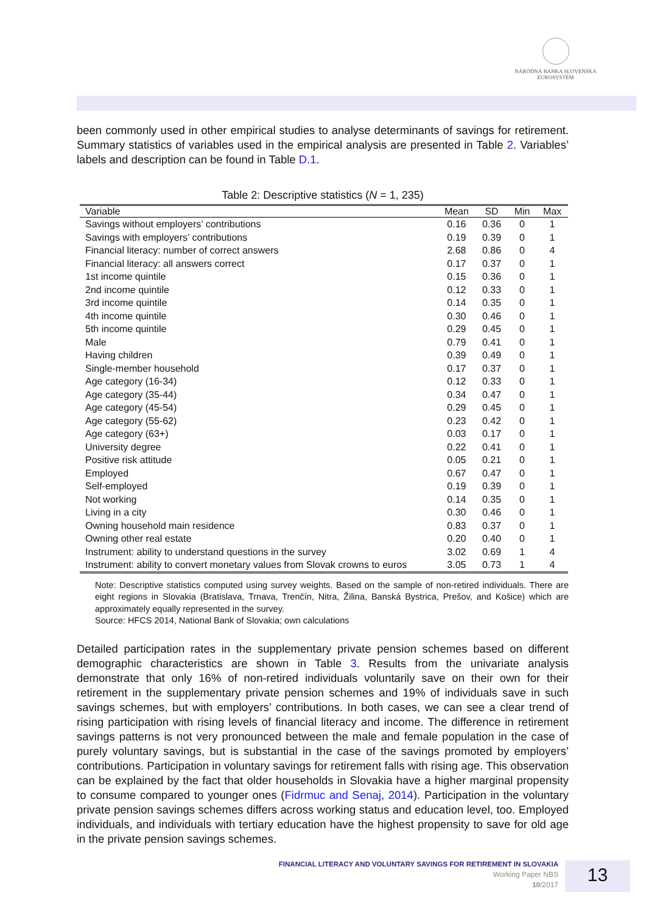NÁRODNÁ BANKA SLOVENSKA
EUROSYSTÉM
been commonly used in other empirical studies to analyse determinants of savings for retirement. Summary statistics of variables used in the empirical analysis are presented in Table 2. Variables’ labels and description can be found in Table D.1.
Table 2: Descriptive statistics (N = 1, 235)
| Variable | Mean | SD | Min | Max |
| --- | --- | --- | --- | --- |
| Savings without employers’ contributions | 0.16 | 0.36 | 0 | 1 |
| Savings with employers’ contributions | 0.19 | 0.39 | 0 | 1 |
| Financial literacy: number of correct answers | 2.68 | 0.86 | 0 | 4 |
| Financial literacy: all answers correct | 0.17 | 0.37 | 0 | 1 |
| 1st income quintile | 0.15 | 0.36 | 0 | 1 |
| 2nd income quintile | 0.12 | 0.33 | 0 | 1 |
| 3rd income quintile | 0.14 | 0.35 | 0 | 1 |
| 4th income quintile | 0.30 | 0.46 | 0 | 1 |
| 5th income quintile | 0.29 | 0.45 | 0 | 1 |
| Male | 0.79 | 0.41 | 0 | 1 |
| Having children | 0.39 | 0.49 | 0 | 1 |
| Single-member household | 0.17 | 0.37 | 0 | 1 |
| Age category (16-34) | 0.12 | 0.33 | 0 | 1 |
| Age category (35-44) | 0.34 | 0.47 | 0 | 1 |
| Age category (45-54) | 0.29 | 0.45 | 0 | 1 |
| Age category (55-62) | 0.23 | 0.42 | 0 | 1 |
| Age category (63+) | 0.03 | 0.17 | 0 | 1 |
| University degree | 0.22 | 0.41 | 0 | 1 |
| Positive risk attitude | 0.05 | 0.21 | 0 | 1 |
| Employed | 0.67 | 0.47 | 0 | 1 |
| Self-employed | 0.19 | 0.39 | 0 | 1 |
| Not working | 0.14 | 0.35 | 0 | 1 |
| Living in a city | 0.30 | 0.46 | 0 | 1 |
| Owning household main residence | 0.83 | 0.37 | 0 | 1 |
| Owning other real estate | 0.20 | 0.40 | 0 | 1 |
| Instrument: ability to understand questions in the survey | 3.02 | 0.69 | 1 | 4 |
| Instrument: ability to convert monetary values from Slovak crowns to euros | 3.05 | 0.73 | 1 | 4 |
Note: Descriptive statistics computed using survey weights. Based on the sample of non-retired individuals. There are eight regions in Slovakia (Bratislava, Trnava, Trenčín, Nitra, Žilina, Banská Bystrica, Prešov, and Košice) which are approximately equally represented in the survey.
Source: HFCS 2014, National Bank of Slovakia; own calculations
Detailed participation rates in the supplementary private pension schemes based on different demographic characteristics are shown in Table 3. Results from the univariate analysis demonstrate that only 16% of non-retired individuals voluntarily save on their own for their retirement in the supplementary private pension schemes and 19% of individuals save in such savings schemes, but with employers’ contributions. In both cases, we can see a clear trend of rising participation with rising levels of financial literacy and income. The difference in retirement savings patterns is not very pronounced between the male and female population in the case of purely voluntary savings, but is substantial in the case of the savings promoted by employers’ contributions. Participation in voluntary savings for retirement falls with rising age. This observation can be explained by the fact that older households in Slovakia have a higher marginal propensity to consume compared to younger ones (Fidrmuc and Senaj, 2014). Participation in the voluntary private pension savings schemes differs across working status and education level, too. Employed individuals, and individuals with tertiary education have the highest propensity to save for old age in the private pension savings schemes.
FINANCIAL LITERACY AND VOLUNTARY SAVINGS FOR RETIREMENT IN SLOVAKIA
Working Paper NBS
10/2017
13